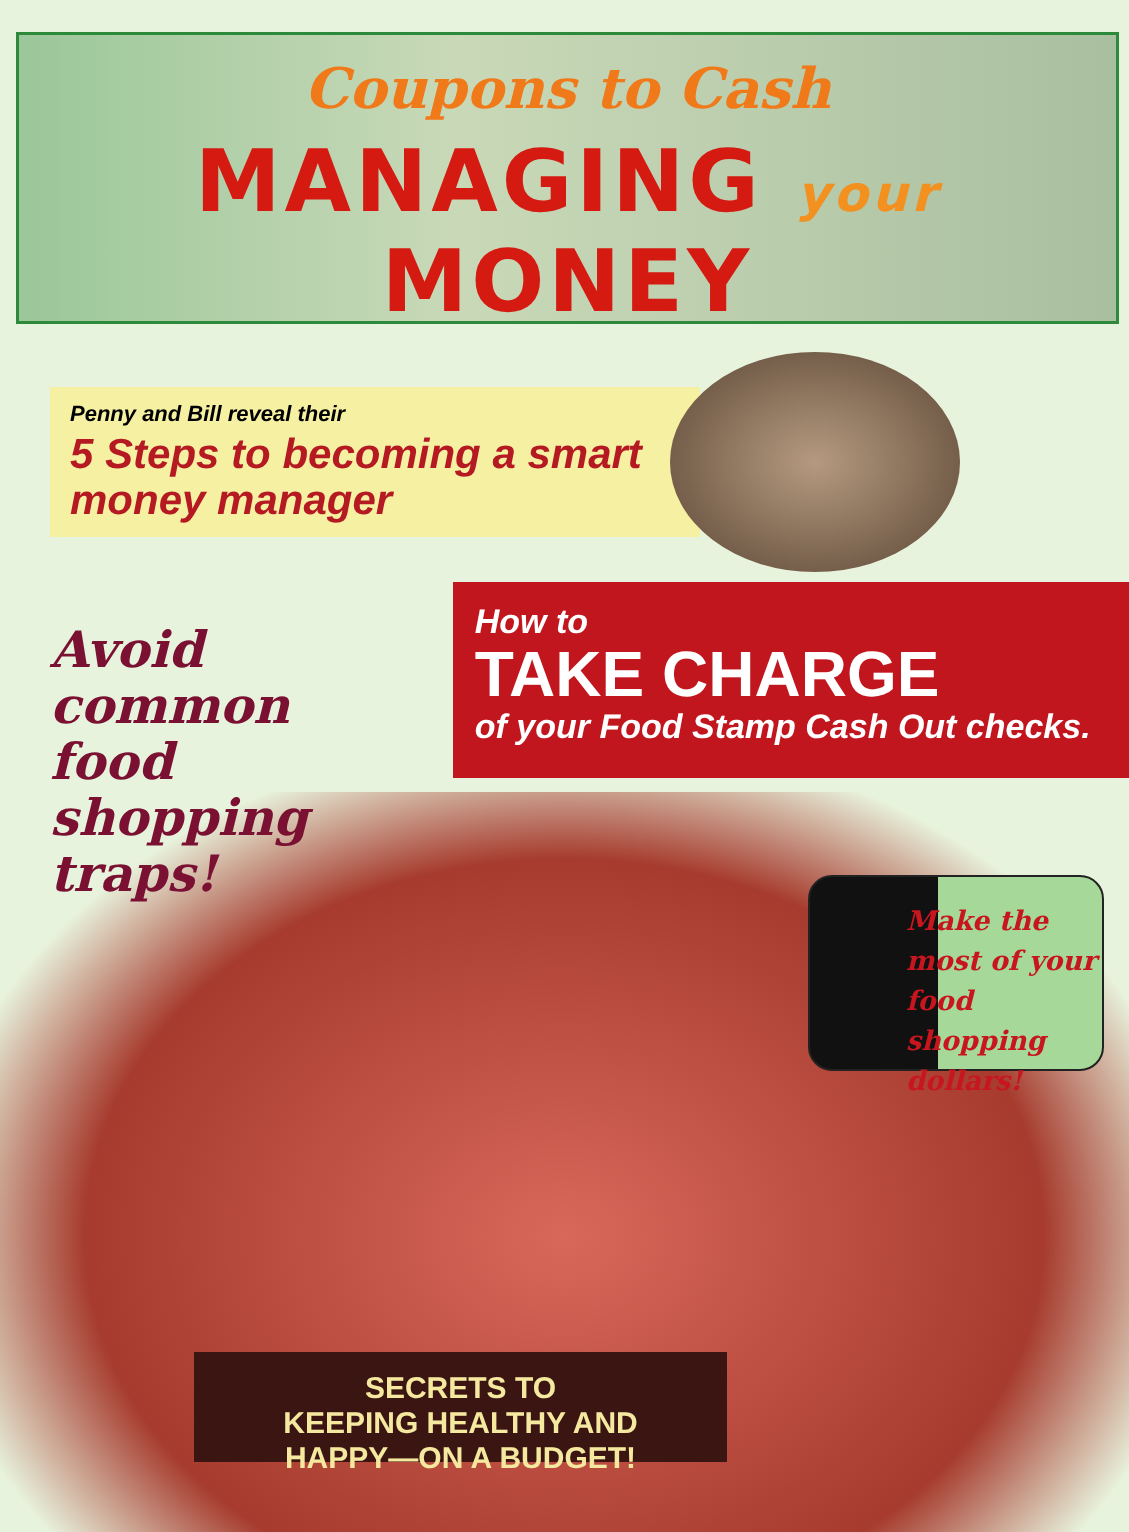Coupons to Cash
MANAGING your MONEY
Penny and Bill reveal their
5 Steps to becoming a smart money manager
Avoid common food shopping traps!
How to
TAKE CHARGE
of your Food Stamp Cash Out checks.
Make the most of your food shopping dollars!
SECRETS TO
KEEPING HEALTHY AND
HAPPY—ON A BUDGET!